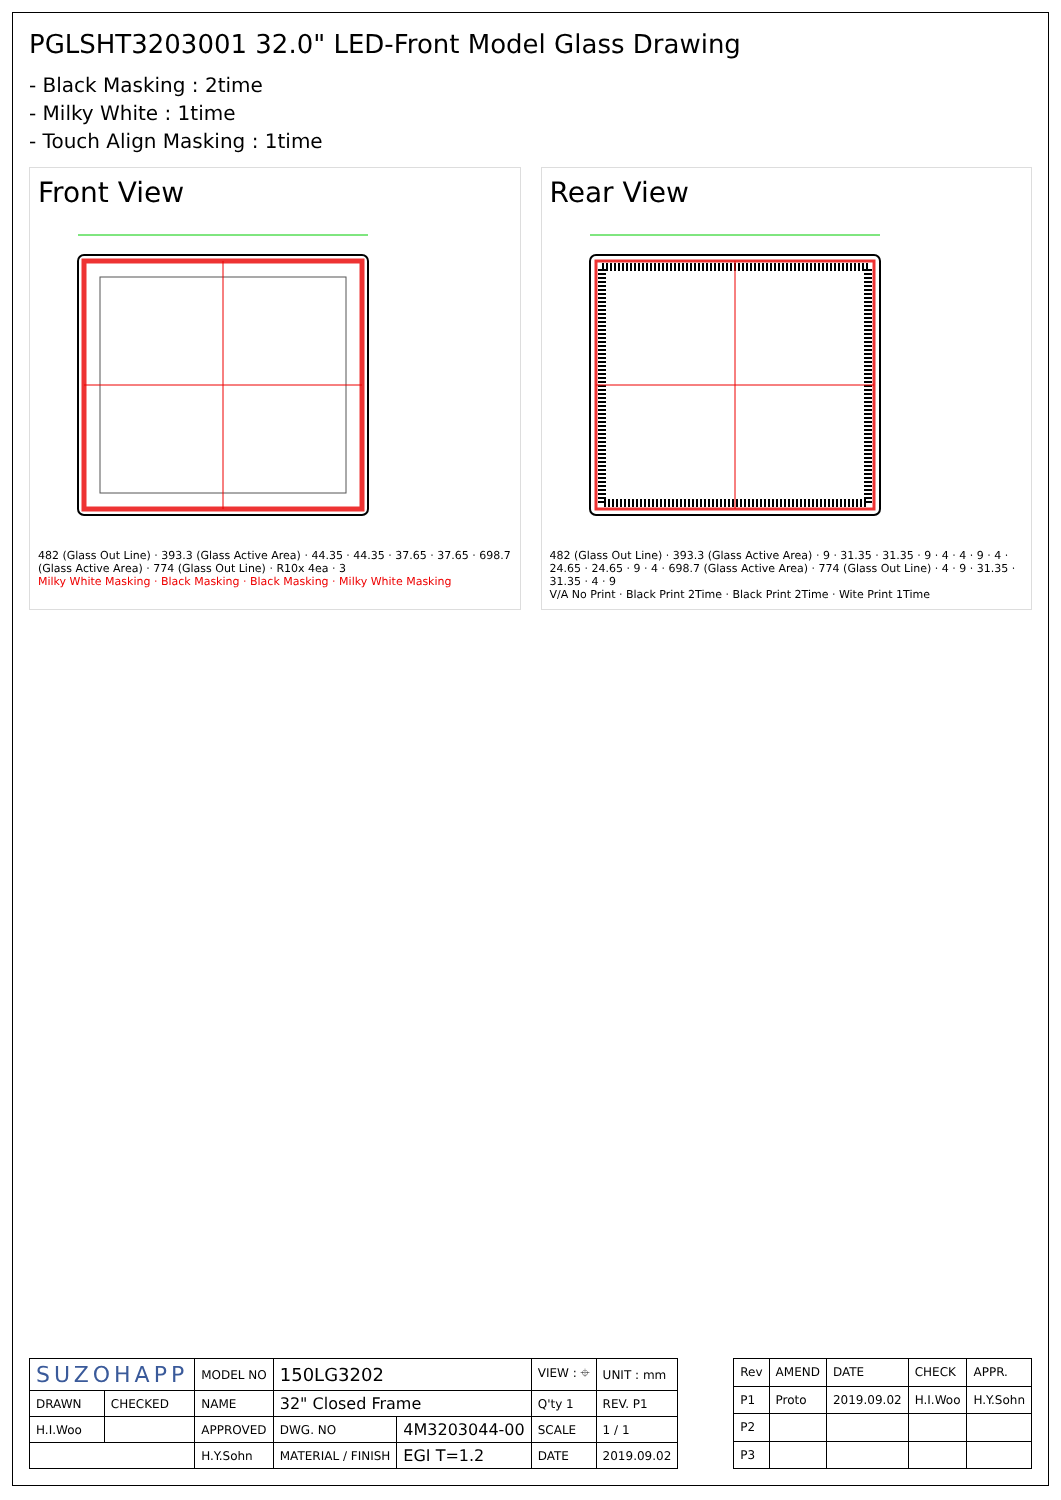PGLSHT3203001 32.0" LED-Front Model Glass Drawing
- Black Masking : 2time
- Milky White : 1time
- Touch Align Masking : 1time
Front View
482 (Glass Out Line) · 393.3 (Glass Active Area) · 44.35 · 44.35 · 37.65 · 37.65 · 698.7 (Glass Active Area) · 774 (Glass Out Line) · R10x 4ea · 3
Milky White Masking · Black Masking · Black Masking · Milky White Masking
Rear View
482 (Glass Out Line) · 393.3 (Glass Active Area) · 9 · 31.35 · 31.35 · 9 · 4 · 4 · 9 · 4 · 24.65 · 24.65 · 9 · 4 · 698.7 (Glass Active Area) · 774 (Glass Out Line) · 4 · 9 · 31.35 · 31.35 · 4 · 9
V/A No Print · Black Print 2Time · Black Print 2Time · Wite Print 1Time
| SUZOHAPP | | MODEL NO | 150LG3202 | | VIEW : ⌖ | UNIT : mm |
| DRAWN | CHECKED | NAME | 32" Closed Frame | | Q'ty 1 | REV. P1 |
| H.I.Woo | | APPROVED | DWG. NO | 4M3203044-00 | SCALE | 1 / 1 |
| | | H.Y.Sohn | MATERIAL / FINISH | EGI T=1.2 | DATE | 2019.09.02 |
| Rev | AMEND | DATE | CHECK | APPR. |
| --- | --- | --- | --- | --- |
| P1 | Proto | 2019.09.02 | H.I.Woo | H.Y.Sohn |
| P2 | | | | |
| P3 | | | | |